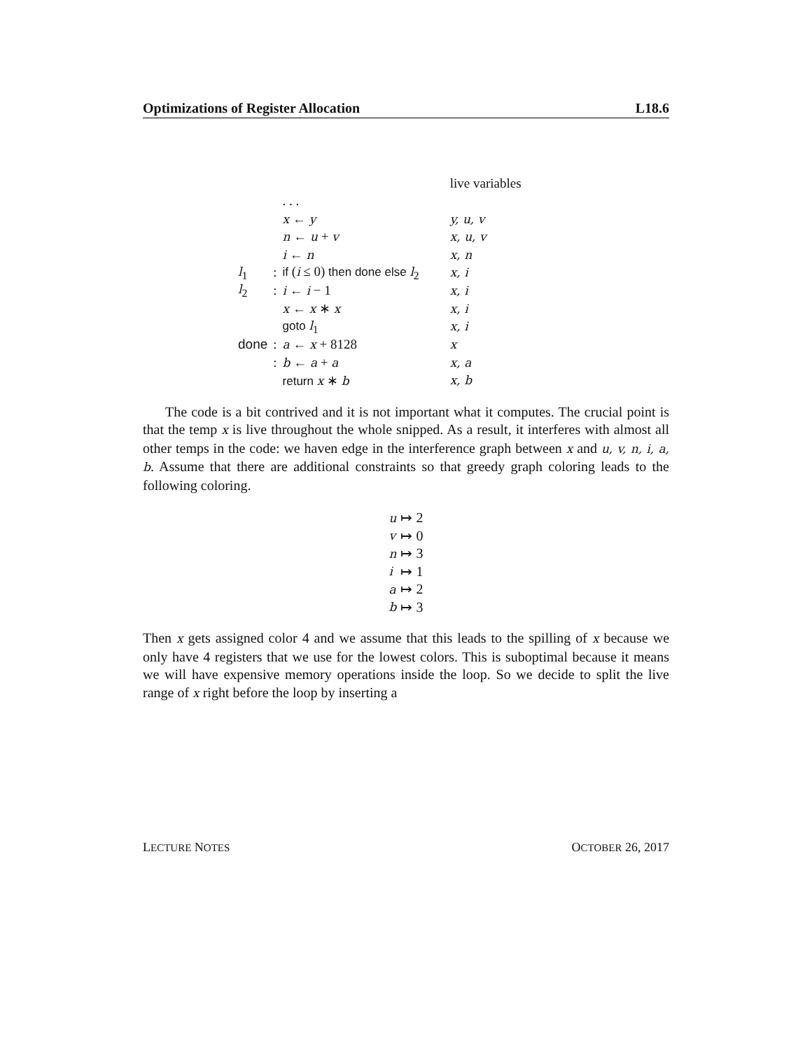Optimizations of Register Allocation L18.6
| | | | live variables |
| | | . . . | |
| | | x ← y | y, u, v |
| | | n ← u + v | x, u, v |
| | | i ← n | x, n |
| l<sub>1</sub> | : | if ( i ≤ 0) then done else l<sub>2</sub> | x, i |
| l<sub>2</sub> | : | i ← i − 1 | x, i |
| | | x ← x ∗ x | x, i |
| | | goto l<sub>1</sub> | x, i |
| done | : | a ← x + 8128 | x |
| | : | b ← a + a | x, a |
| | | return x ∗ b | x, b |
The code is a bit contrived and it is not important what it computes. The crucial point is that the temp x is live throughout the whole snipped. As a result, it interferes with almost all other temps in the code: we haven edge in the interference graph between x and u, v, n, i, a, b. Assume that there are additional constraints so that greedy graph coloring leads to the following coloring.
| u | ↦ 2 |
| v | ↦ 0 |
| n | ↦ 3 |
| i | ↦ 1 |
| a | ↦ 2 |
| b | ↦ 3 |
Then x gets assigned color 4 and we assume that this leads to the spilling of x because we only have 4 registers that we use for the lowest colors. This is suboptimal because it means we will have expensive memory operations inside the loop. So we decide to split the live range of x right before the loop by inserting a
LECTURE NOTES OCTOBER 26, 2017